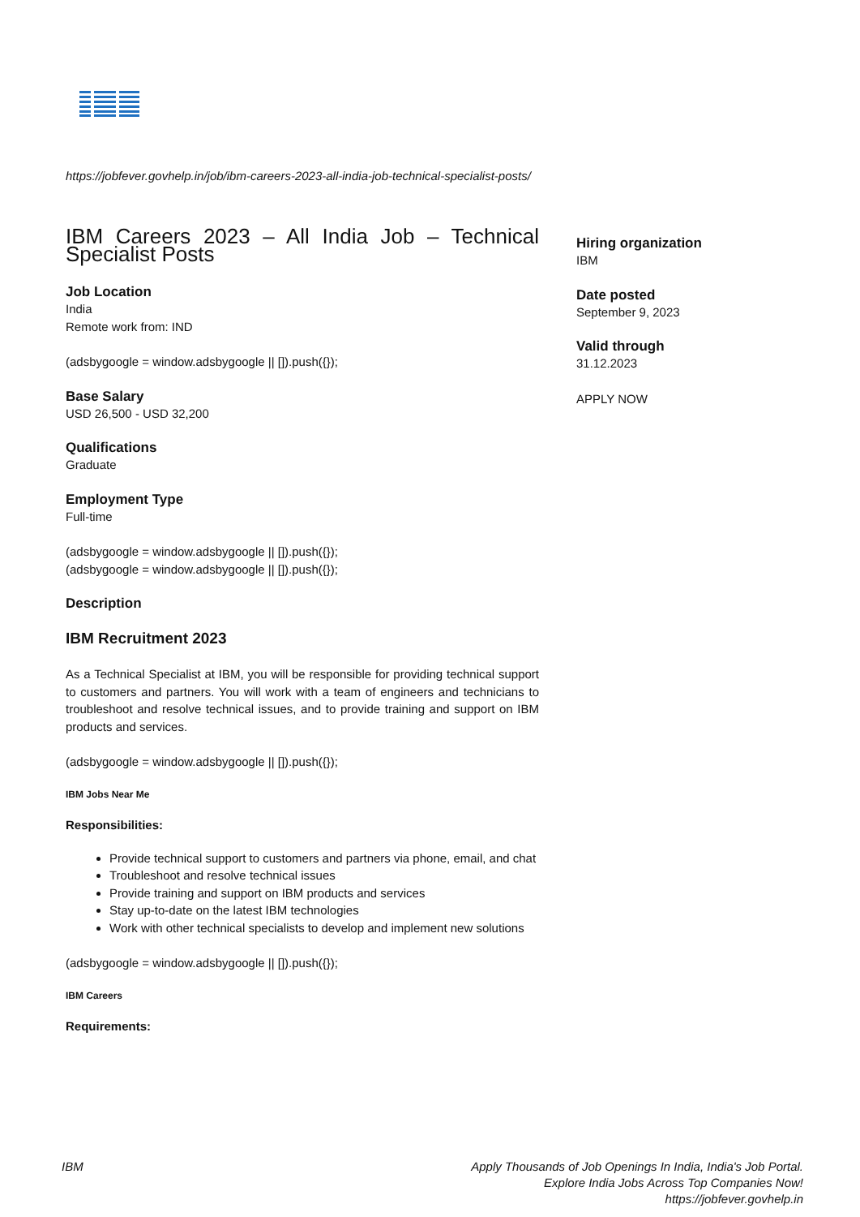https://jobfever.govhelp.in/job/ibm-careers-2023-all-india-job-technical-specialist-posts/
IBM Careers 2023 – All India Job – Technical Specialist Posts
Job Location
India
Remote work from: IND
(adsbygoogle = window.adsbygoogle || []).push({});
Base Salary
USD 26,500 - USD 32,200
Qualifications
Graduate
Employment Type
Full-time
(adsbygoogle = window.adsbygoogle || []).push({});
(adsbygoogle = window.adsbygoogle || []).push({});
Description
IBM Recruitment 2023
As a Technical Specialist at IBM, you will be responsible for providing technical support to customers and partners. You will work with a team of engineers and technicians to troubleshoot and resolve technical issues, and to provide training and support on IBM products and services.
(adsbygoogle = window.adsbygoogle || []).push({});
IBM Jobs Near Me
Responsibilities:
Provide technical support to customers and partners via phone, email, and chat
Troubleshoot and resolve technical issues
Provide training and support on IBM products and services
Stay up-to-date on the latest IBM technologies
Work with other technical specialists to develop and implement new solutions
(adsbygoogle = window.adsbygoogle || []).push({});
IBM Careers
Requirements:
Hiring organization
IBM
Date posted
September 9, 2023
Valid through
31.12.2023
APPLY NOW
IBM Apply Thousands of Job Openings In India, India's Job Portal.
Explore India Jobs Across Top Companies Now!
https://jobfever.govhelp.in